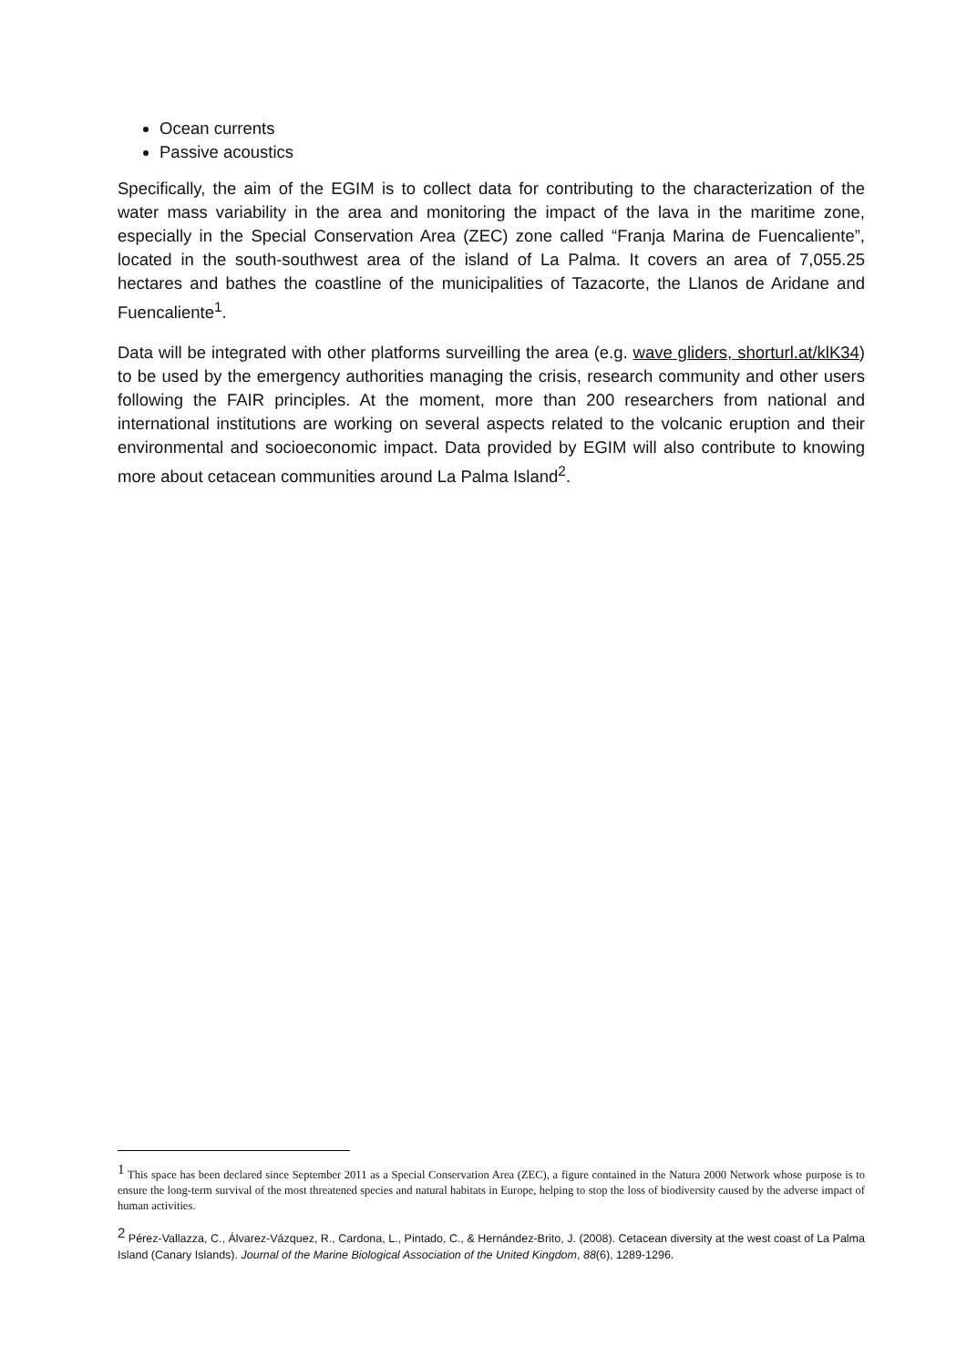Ocean currents
Passive acoustics
Specifically, the aim of the EGIM is to collect data for contributing to the characterization of the water mass variability in the area and monitoring the impact of the lava in the maritime zone, especially in the Special Conservation Area (ZEC) zone called “Franja Marina de Fuencaliente”, located in the south-southwest area of the island of La Palma. It covers an area of 7,055.25 hectares and bathes the coastline of the municipalities of Tazacorte, the Llanos de Aridane and Fuencaliente<sup>1</sup>.
Data will be integrated with other platforms surveilling the area (e.g. wave gliders, shorturl.at/klK34) to be used by the emergency authorities managing the crisis, research community and other users following the FAIR principles. At the moment, more than 200 researchers from national and international institutions are working on several aspects related to the volcanic eruption and their environmental and socioeconomic impact. Data provided by EGIM will also contribute to knowing more about cetacean communities around La Palma Island<sup>2</sup>.
<sup>1</sup> This space has been declared since September 2011 as a Special Conservation Area (ZEC), a figure contained in the Natura 2000 Network whose purpose is to ensure the long-term survival of the most threatened species and natural habitats in Europe, helping to stop the loss of biodiversity caused by the adverse impact of human activities.
<sup>2</sup> Pérez-Vallazza, C., Álvarez-Vázquez, R., Cardona, L., Pintado, C., & Hernández-Brito, J. (2008). Cetacean diversity at the west coast of La Palma Island (Canary Islands). Journal of the Marine Biological Association of the United Kingdom, 88(6), 1289-1296.